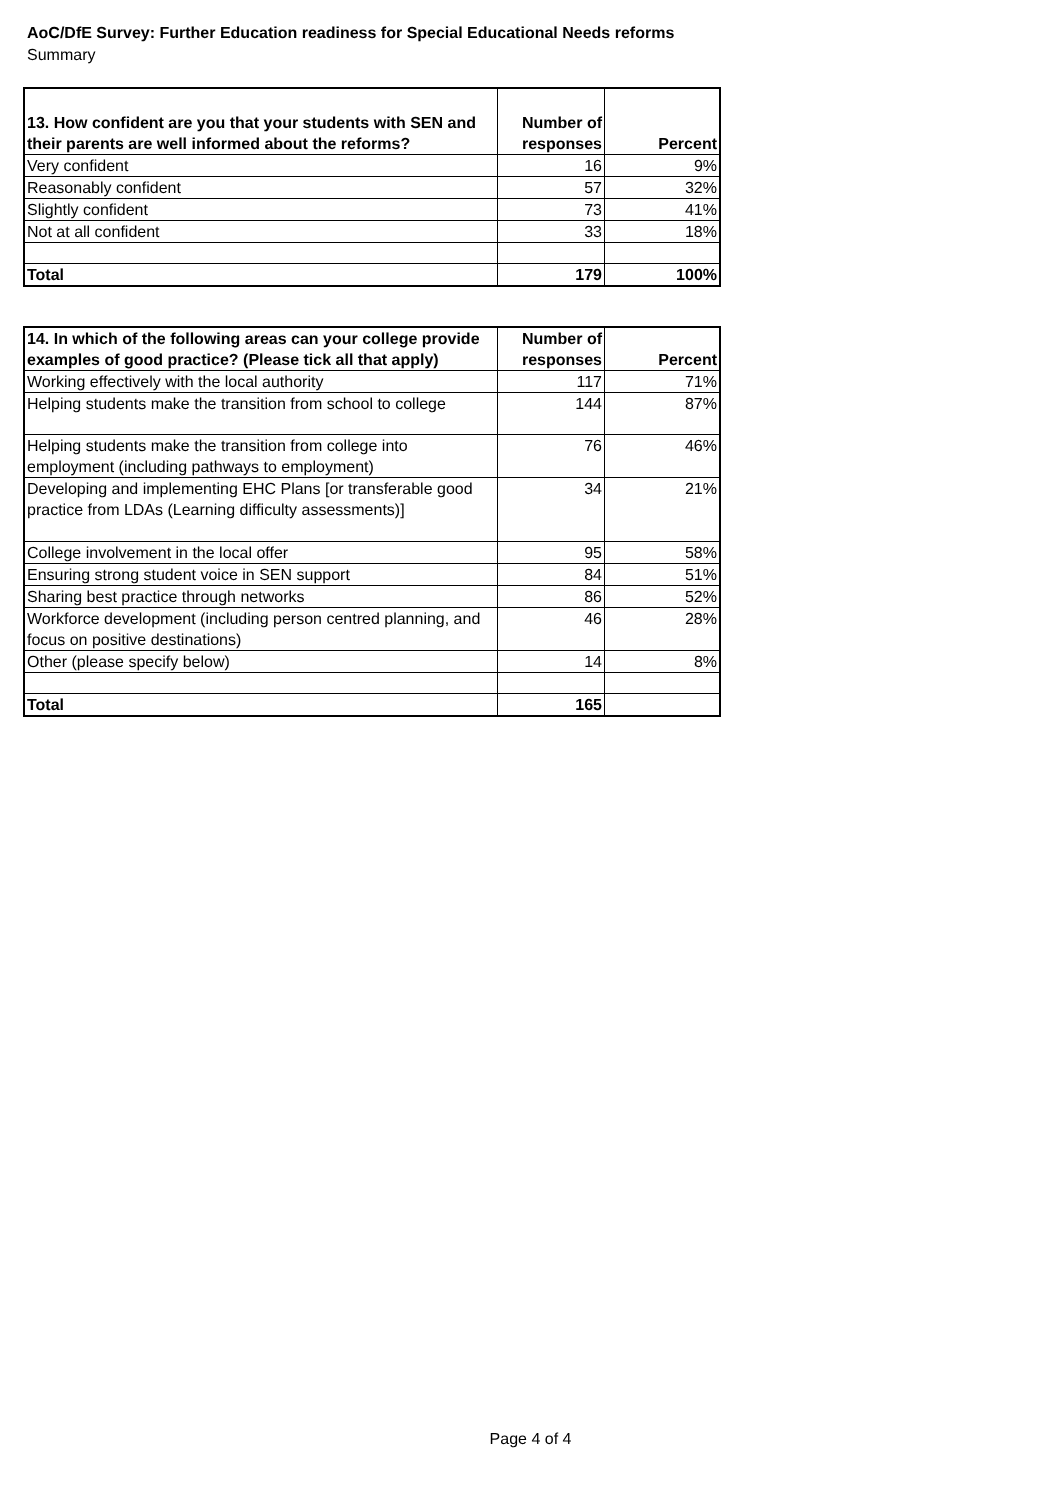AoC/DfE Survey: Further Education readiness for Special Educational Needs reforms
Summary
| 13. How confident are you that your students with SEN and their parents are well informed about the reforms? | Number of responses | Percent |
| --- | --- | --- |
| Very confident | 16 | 9% |
| Reasonably confident | 57 | 32% |
| Slightly confident | 73 | 41% |
| Not at all confident | 33 | 18% |
| Total | 179 | 100% |
| 14. In which of the following areas can your college provide examples of good practice? (Please tick all that apply) | Number of responses | Percent |
| --- | --- | --- |
| Working effectively with the local authority | 117 | 71% |
| Helping students make the transition from school to college | 144 | 87% |
| Helping students make the transition from college into employment (including pathways to employment) | 76 | 46% |
| Developing and implementing EHC Plans [or transferable good practice from LDAs (Learning difficulty assessments)] | 34 | 21% |
| College involvement in the local offer | 95 | 58% |
| Ensuring strong student voice in SEN support | 84 | 51% |
| Sharing best practice through networks | 86 | 52% |
| Workforce development (including person centred planning, and focus on positive destinations) | 46 | 28% |
| Other (please specify below) | 14 | 8% |
| Total | 165 | |
Page 4 of 4